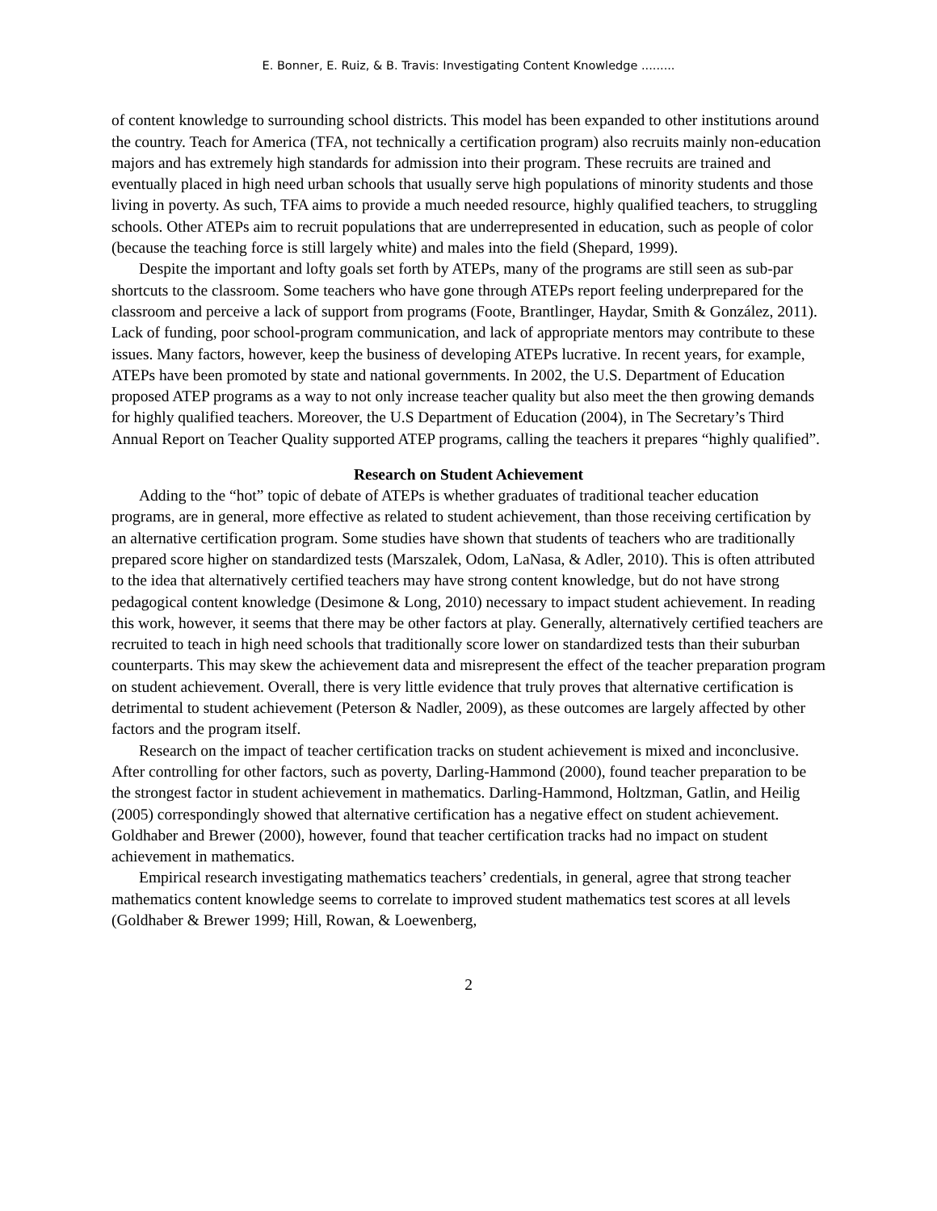E. Bonner, E. Ruiz, & B. Travis: Investigating Content Knowledge .........
of content knowledge to surrounding school districts. This model has been expanded to other institutions around the country. Teach for America (TFA, not technically a certification program) also recruits mainly non-education majors and has extremely high standards for admission into their program. These recruits are trained and eventually placed in high need urban schools that usually serve high populations of minority students and those living in poverty. As such, TFA aims to provide a much needed resource, highly qualified teachers, to struggling schools. Other ATEPs aim to recruit populations that are underrepresented in education, such as people of color (because the teaching force is still largely white) and males into the field (Shepard, 1999).
Despite the important and lofty goals set forth by ATEPs, many of the programs are still seen as sub-par shortcuts to the classroom. Some teachers who have gone through ATEPs report feeling underprepared for the classroom and perceive a lack of support from programs (Foote, Brantlinger, Haydar, Smith & González, 2011). Lack of funding, poor school-program communication, and lack of appropriate mentors may contribute to these issues. Many factors, however, keep the business of developing ATEPs lucrative. In recent years, for example, ATEPs have been promoted by state and national governments. In 2002, the U.S. Department of Education proposed ATEP programs as a way to not only increase teacher quality but also meet the then growing demands for highly qualified teachers. Moreover, the U.S Department of Education (2004), in The Secretary’s Third Annual Report on Teacher Quality supported ATEP programs, calling the teachers it prepares “highly qualified”.
Research on Student Achievement
Adding to the “hot” topic of debate of ATEPs is whether graduates of traditional teacher education programs, are in general, more effective as related to student achievement, than those receiving certification by an alternative certification program. Some studies have shown that students of teachers who are traditionally prepared score higher on standardized tests (Marszalek, Odom, LaNasa, & Adler, 2010). This is often attributed to the idea that alternatively certified teachers may have strong content knowledge, but do not have strong pedagogical content knowledge (Desimone & Long, 2010) necessary to impact student achievement. In reading this work, however, it seems that there may be other factors at play. Generally, alternatively certified teachers are recruited to teach in high need schools that traditionally score lower on standardized tests than their suburban counterparts. This may skew the achievement data and misrepresent the effect of the teacher preparation program on student achievement. Overall, there is very little evidence that truly proves that alternative certification is detrimental to student achievement (Peterson & Nadler, 2009), as these outcomes are largely affected by other factors and the program itself.
Research on the impact of teacher certification tracks on student achievement is mixed and inconclusive. After controlling for other factors, such as poverty, Darling-Hammond (2000), found teacher preparation to be the strongest factor in student achievement in mathematics. Darling-Hammond, Holtzman, Gatlin, and Heilig (2005) correspondingly showed that alternative certification has a negative effect on student achievement. Goldhaber and Brewer (2000), however, found that teacher certification tracks had no impact on student achievement in mathematics.
Empirical research investigating mathematics teachers’ credentials, in general, agree that strong teacher mathematics content knowledge seems to correlate to improved student mathematics test scores at all levels (Goldhaber & Brewer 1999; Hill, Rowan, & Loewenberg,
2